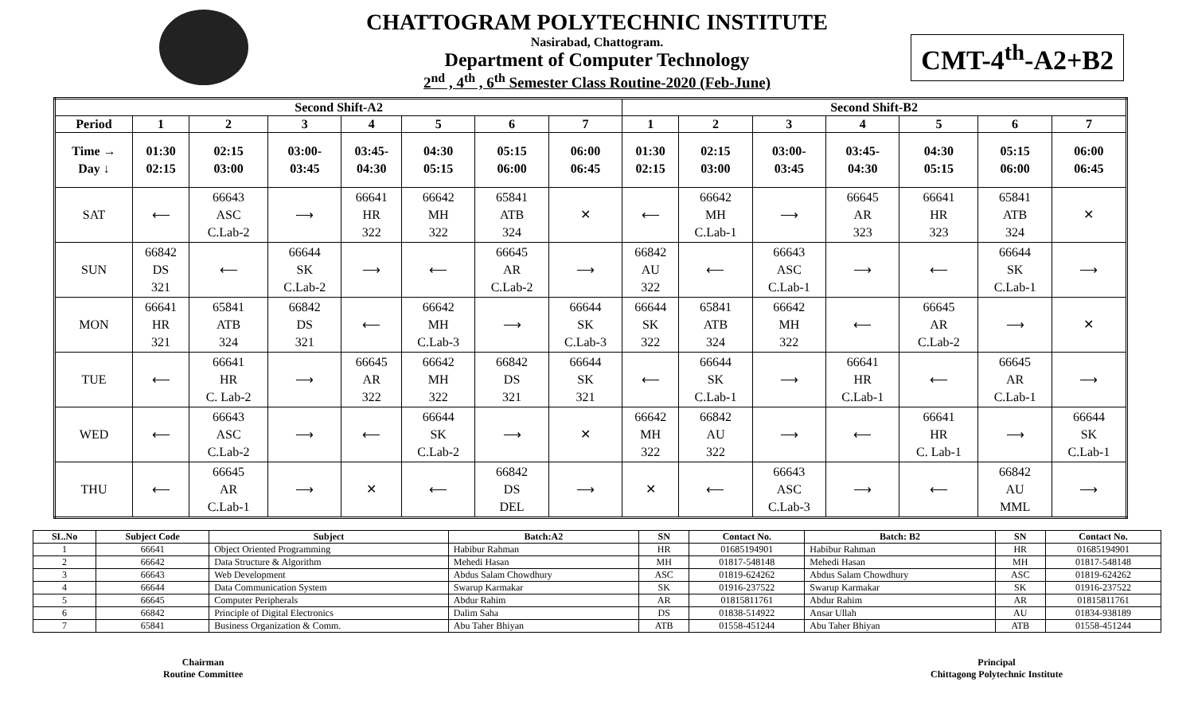CHATTOGRAM POLYTECHNIC INSTITUTE
Nasirabad, Chattogram.
Department of Computer Technology
2<sup>nd</sup> , 4<sup>th</sup> , 6<sup>th</sup> Semester Class Routine-2020 (Feb-June)
CMT-4<sup>th</sup>-A2+B2
| Second Shift-A2 | | | | | | | | Second Shift-B2 | | | | | | |
| --- | --- | --- | --- | --- | --- | --- | --- | --- | --- | --- | --- | --- | --- | --- |
| Period | 1 | 2 | 3 | 4 | 5 | 6 | 7 | 1 | 2 | 3 | 4 | 5 | 6 | 7 |
| Time → Day ↓ | 01:30 02:15 | 02:15 03:00 | 03:00- 03:45 | 03:45- 04:30 | 04:30 05:15 | 05:15 06:00 | 06:00 06:45 | 01:30 02:15 | 02:15 03:00 | 03:00- 03:45 | 03:45- 04:30 | 04:30 05:15 | 05:15 06:00 | 06:00 06:45 |
| SAT | ⟵ | 66643 ASC C.Lab-2 | ⟶ | 66641 HR 322 | 66642 MH 322 | 65841 ATB 324 | ✕ | ⟵ | 66642 MH C.Lab-1 | ⟶ | 66645 AR 323 | 66641 HR 323 | 65841 ATB 324 | ✕ |
| SUN | 66842 DS 321 | ⟵ | 66644 SK C.Lab-2 | ⟶ | ⟵ | 66645 AR C.Lab-2 | ⟶ | 66842 AU 322 | ⟵ | 66643 ASC C.Lab-1 | ⟶ | ⟵ | 66644 SK C.Lab-1 | ⟶ |
| MON | 66641 HR 321 | 65841 ATB 324 | 66842 DS 321 | ⟵ | 66642 MH C.Lab-3 | ⟶ | 66644 SK C.Lab-3 | 66644 SK 322 | 65841 ATB 324 | 66642 MH 322 | ⟵ | 66645 AR C.Lab-2 | ⟶ | ✕ |
| TUE | ⟵ | 66641 HR C. Lab-2 | ⟶ | 66645 AR 322 | 66642 MH 322 | 66842 DS 321 | 66644 SK 321 | ⟵ | 66644 SK C.Lab-1 | ⟶ | 66641 HR C.Lab-1 | ⟵ | 66645 AR C.Lab-1 | ⟶ |
| WED | ⟵ | 66643 ASC C.Lab-2 | ⟶ | ⟵ | 66644 SK C.Lab-2 | ⟶ | ✕ | 66642 MH 322 | 66842 AU 322 | ⟶ | ⟵ | 66641 HR C. Lab-1 | ⟶ | 66644 SK C.Lab-1 |
| THU | ⟵ | 66645 AR C.Lab-1 | ⟶ | ✕ | ⟵ | 66842 DS DEL | ⟶ | ✕ | ⟵ | 66643 ASC C.Lab-3 | ⟶ | ⟵ | 66842 AU MML | ⟶ |
| SL.No | Subject Code | Subject | Batch:A2 | SN | Contact No. | Batch: B2 | SN | Contact No. |
| --- | --- | --- | --- | --- | --- | --- | --- | --- |
| 1 | 66641 | Object Oriented Programming | Habibur Rahman | HR | 01685194901 | Habibur Rahman | HR | 01685194901 |
| 2 | 66642 | Data Structure & Algorithm | Mehedi Hasan | MH | 01817-548148 | Mehedi Hasan | MH | 01817-548148 |
| 3 | 66643 | Web Development | Abdus Salam Chowdhury | ASC | 01819-624262 | Abdus Salam Chowdhury | ASC | 01819-624262 |
| 4 | 66644 | Data Communication System | Swarup Karmakar | SK | 01916-237522 | Swarup Karmakar | SK | 01916-237522 |
| 5 | 66645 | Computer Peripherals | Abdur Rahim | AR | 01815811761 | Abdur Rahim | AR | 01815811761 |
| 6 | 66842 | Principle of Digital Electronics | Dalim Saha | DS | 01838-514922 | Ansar Ullah | AU | 01834-938189 |
| 7 | 65841 | Business Organization & Comm. | Abu Taher Bhiyan | ATB | 01558-451244 | Abu Taher Bhiyan | ATB | 01558-451244 |
Chairman
Routine Committee
Principal
Chittagong Polytechnic Institute